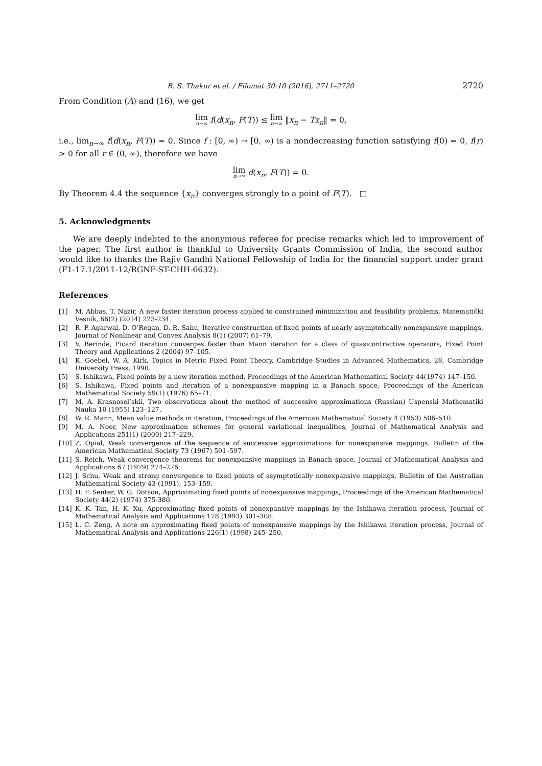B. S. Thakur et al. / Filomat 30:10 (2016), 2711–2720 2720
From Condition (A) and (16), we get
lim n→∞ f(d(x<sub>n</sub>, F(T)) ≤ lim n→∞ ‖x<sub>n</sub> − Tx<sub>n</sub>‖ = 0,
i.e., lim<sub>n→∞</sub> f(d(x<sub>n</sub>, F(T)) = 0. Since f : [0, ∞) → [0, ∞) is a nondecreasing function satisfying f(0) = 0, f(r) > 0 for all r ∈ (0, ∞), therefore we have
lim n→∞ d(x<sub>n</sub>, F(T)) = 0.
By Theorem 4.4 the sequence {x<sub>n</sub>} converges strongly to a point of F(T). □
5. Acknowledgments
We are deeply indebted to the anonymous referee for precise remarks which led to improvement of the paper. The first author is thankful to University Grants Commission of India, the second author would like to thanks the Rajiv Gandhi National Fellowship of India for the financial support under grant (F1-17.1/2011-12/RGNF-ST-CHH-6632).
References
[1] M. Abbas, T. Nazir, A new faster iteration process applied to constrained minimization and feasibility problems, Matematički Vesnik, 66(2) (2014) 223-234.
[2] R. P. Agarwal, D. O’Regan, D. R. Sahu, Iterative construction of fixed points of nearly asymptotically nonexpansive mappings, Journat of Nonlinear and Convex Analysis 8(1) (2007) 61–79.
[3] V. Berinde, Picard iteration converges faster than Mann iteration for a class of quasicontractive operators, Fixed Point Theory and Applications 2 (2004) 97–105.
[4] K. Goebel, W. A. Kirk, Topics in Metric Fixed Point Theory, Cambridge Studies in Advanced Mathematics, 28, Cambridge University Press, 1990.
[5] S. Ishikawa, Fixed points by a new iteration method, Proceedings of the American Mathematical Society 44(1974) 147–150.
[6] S. Ishikawa, Fixed points and iteration of a nonexpansive mapping in a Banach space, Proceedings of the American Mathematical Society 59(1) (1976) 65–71.
[7] M. A. Krasnosel’skii, Two observations about the method of successive approximations (Russian) Uspenski Mathematiki Nauka 10 (1955) 123–127.
[8] W. R. Mann, Mean value methods in iteration, Proceedings of the American Mathematical Society 4 (1953) 506–510.
[9] M. A. Noor, New approximation schemes for general variational inequalities, Journal of Mathematical Analysis and Applications 251(1) (2000) 217–229.
[10] Z. Opial, Weak convergence of the sequence of successive approximations for nonexpansive mappings. Bulletin of the American Mathematical Society 73 (1967) 591–597.
[11] S. Reich, Weak convergence theorems for nonexpansive mappings in Banach space, Journal of Mathematical Analysis and Applications 67 (1979) 274–276.
[12] J. Schu, Weak and strong convergence to fixed points of asymptotically nonexpansive mappings, Bulletin of the Australian Mathematical Society 43 (1991), 153–159.
[13] H. F. Senter, W. G. Dotson, Approximating fixed points of nonexpansive mappings, Proceedings of the American Mathematical Society 44(2) (1974) 375-380.
[14] K. K. Tan, H. K. Xu, Approximating fixed points of nonexpansive mappings by the Ishikawa iteration process, Journal of Mathematical Analysis and Applications 178 (1993) 301–308.
[15] L. C. Zeng, A note on approximating fixed points of nonexpansive mappings by the Ishikawa iteration process, Journal of Mathematical Analysis and Applications 226(1) (1998) 245–250.